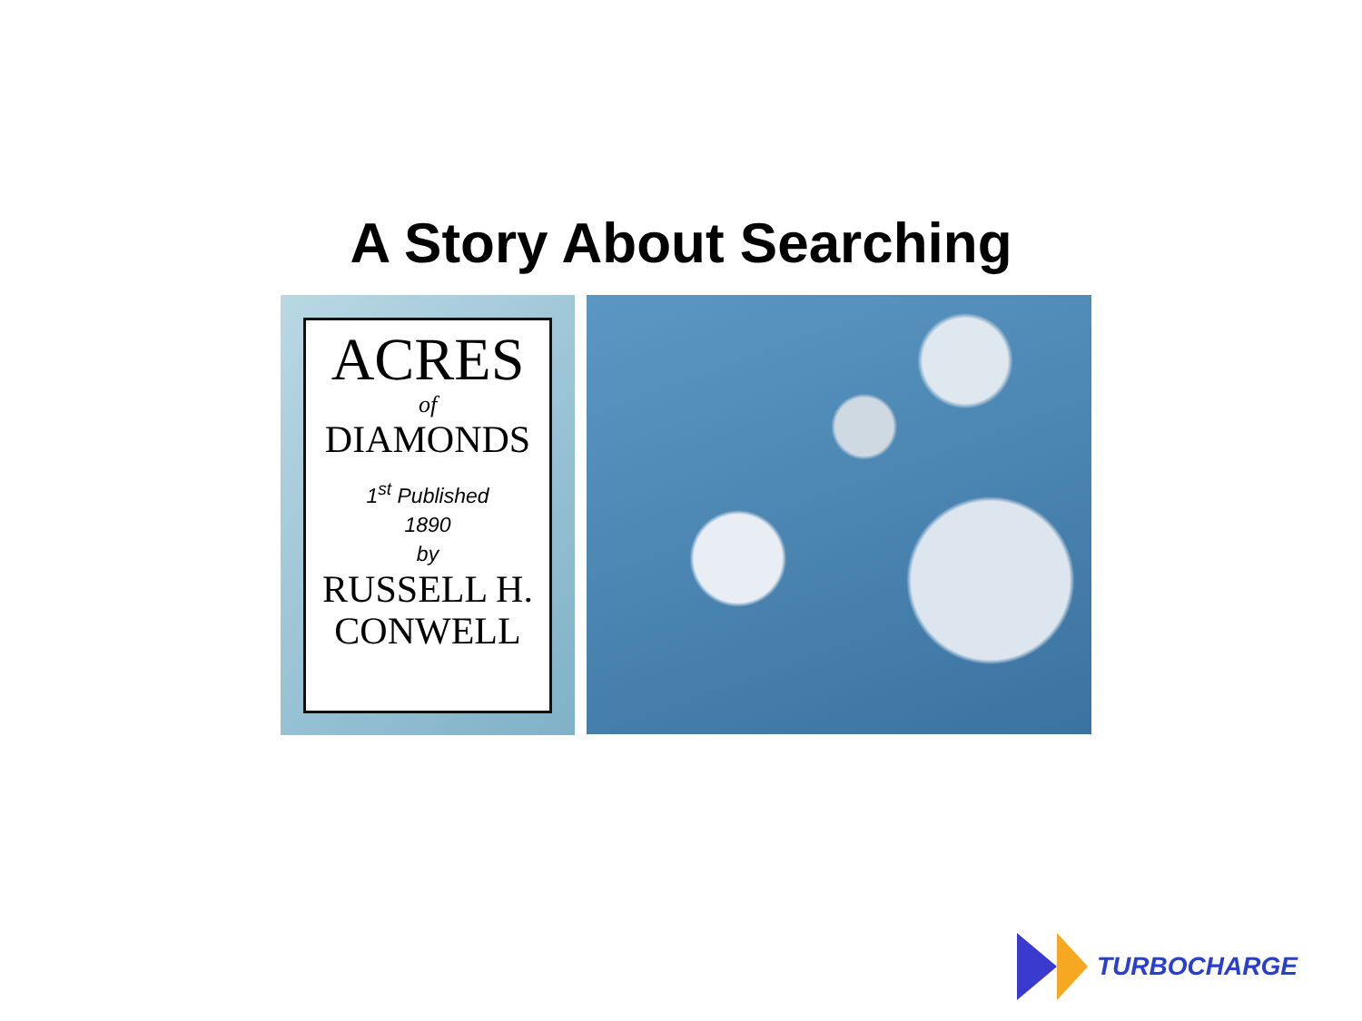A Story About Searching
ACRES
of
DIAMONDS
1<sup>st</sup> Published
1890
by
RUSSELL H.
CONWELL
TURBOCHARGE